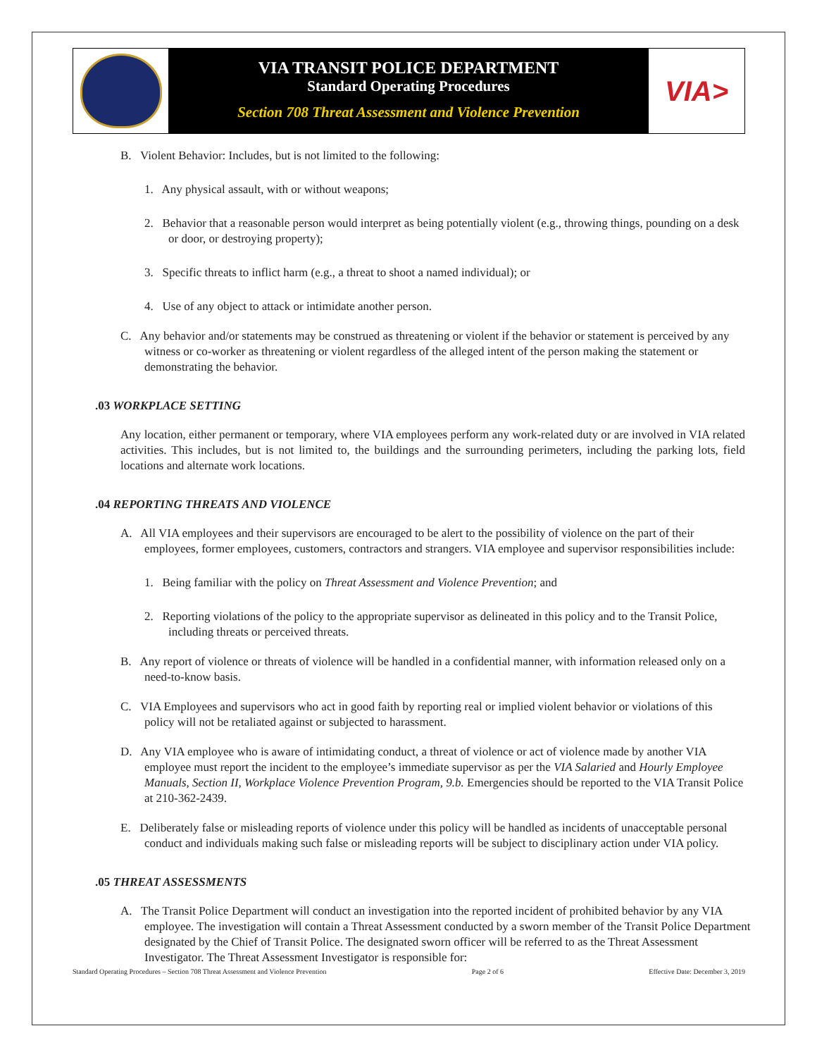VIA TRANSIT POLICE DEPARTMENT
Standard Operating Procedures
Section 708 Threat Assessment and Violence Prevention
VIA>
B. Violent Behavior: Includes, but is not limited to the following:
1. Any physical assault, with or without weapons;
2. Behavior that a reasonable person would interpret as being potentially violent (e.g., throwing things, pounding on a desk or door, or destroying property);
3. Specific threats to inflict harm (e.g., a threat to shoot a named individual); or
4. Use of any object to attack or intimidate another person.
C. Any behavior and/or statements may be construed as threatening or violent if the behavior or statement is perceived by any witness or co-worker as threatening or violent regardless of the alleged intent of the person making the statement or demonstrating the behavior.
.03 WORKPLACE SETTING
Any location, either permanent or temporary, where VIA employees perform any work-related duty or are involved in VIA related activities. This includes, but is not limited to, the buildings and the surrounding perimeters, including the parking lots, field locations and alternate work locations.
.04 REPORTING THREATS AND VIOLENCE
A. All VIA employees and their supervisors are encouraged to be alert to the possibility of violence on the part of their employees, former employees, customers, contractors and strangers. VIA employee and supervisor responsibilities include:
1. Being familiar with the policy on Threat Assessment and Violence Prevention; and
2. Reporting violations of the policy to the appropriate supervisor as delineated in this policy and to the Transit Police, including threats or perceived threats.
B. Any report of violence or threats of violence will be handled in a confidential manner, with information released only on a need-to-know basis.
C. VIA Employees and supervisors who act in good faith by reporting real or implied violent behavior or violations of this policy will not be retaliated against or subjected to harassment.
D. Any VIA employee who is aware of intimidating conduct, a threat of violence or act of violence made by another VIA employee must report the incident to the employee’s immediate supervisor as per the VIA Salaried and Hourly Employee Manuals, Section II, Workplace Violence Prevention Program, 9.b. Emergencies should be reported to the VIA Transit Police at 210-362-2439.
E. Deliberately false or misleading reports of violence under this policy will be handled as incidents of unacceptable personal conduct and individuals making such false or misleading reports will be subject to disciplinary action under VIA policy.
.05 THREAT ASSESSMENTS
A. The Transit Police Department will conduct an investigation into the reported incident of prohibited behavior by any VIA employee. The investigation will contain a Threat Assessment conducted by a sworn member of the Transit Police Department designated by the Chief of Transit Police. The designated sworn officer will be referred to as the Threat Assessment Investigator. The Threat Assessment Investigator is responsible for:
Standard Operating Procedures – Section 708 Threat Assessment and Violence Prevention Page 2 of 6 Effective Date: December 3, 2019